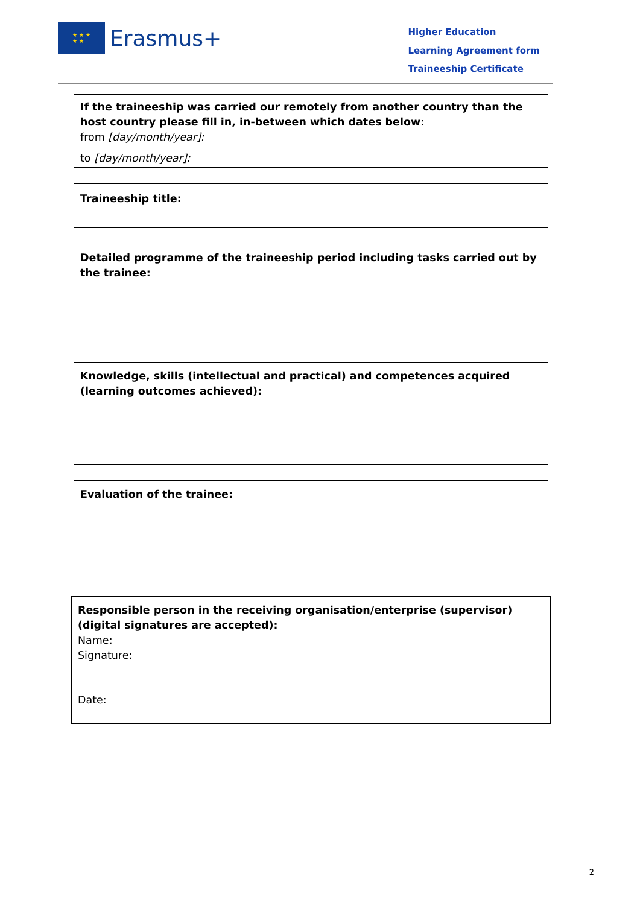★ ★ ★
★ ★
Erasmus+
Higher Education
Learning Agreement form
Traineeship Certificate
If the traineeship was carried our remotely from another country than the host country please fill in, in-between which dates below:
from [day/month/year]:
to [day/month/year]:
Traineeship title:
Detailed programme of the traineeship period including tasks carried out by the trainee:
Knowledge, skills (intellectual and practical) and competences acquired (learning outcomes achieved):
Evaluation of the trainee:
Responsible person in the receiving organisation/enterprise (supervisor) (digital signatures are accepted):
Name:
Signature:
Date:
2